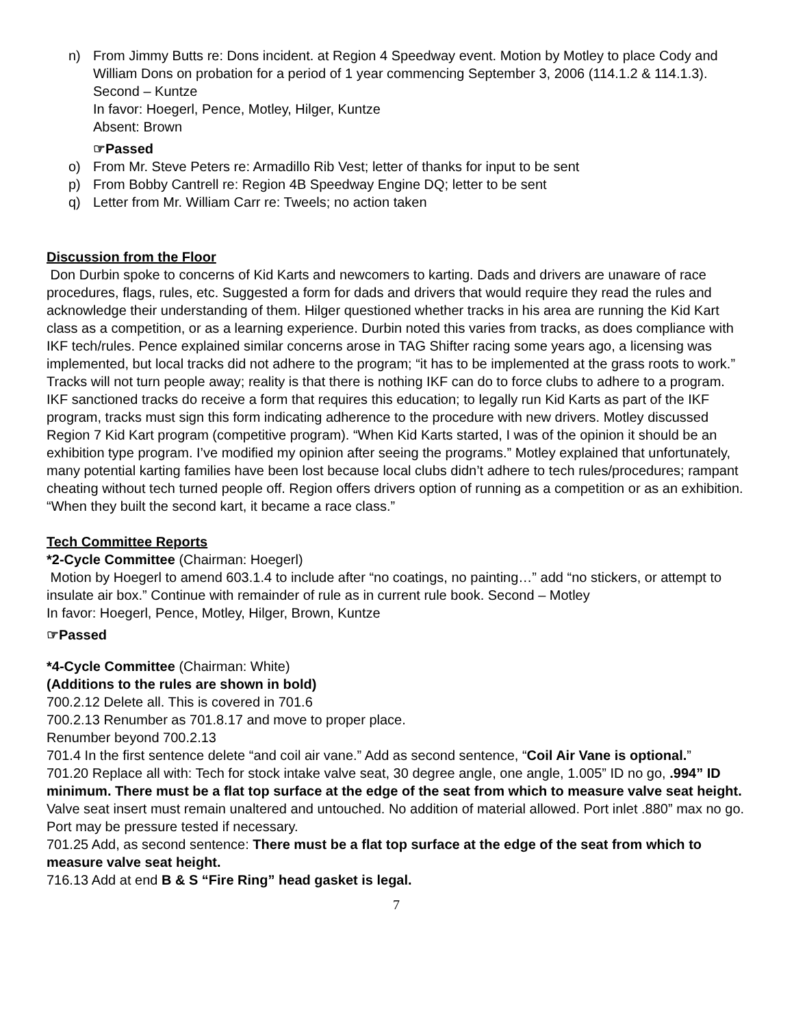n) From Jimmy Butts re: Dons incident. at Region 4 Speedway event. Motion by Motley to place Cody and William Dons on probation for a period of 1 year commencing September 3, 2006 (114.1.2 & 114.1.3). Second – Kuntze
In favor: Hoegerl, Pence, Motley, Hilger, Kuntze
Absent: Brown
☞Passed
o) From Mr. Steve Peters re: Armadillo Rib Vest; letter of thanks for input to be sent
p) From Bobby Cantrell re: Region 4B Speedway Engine DQ; letter to be sent
q) Letter from Mr. William Carr re: Tweels; no action taken
Discussion from the Floor
Don Durbin spoke to concerns of Kid Karts and newcomers to karting. Dads and drivers are unaware of race procedures, flags, rules, etc. Suggested a form for dads and drivers that would require they read the rules and acknowledge their understanding of them. Hilger questioned whether tracks in his area are running the Kid Kart class as a competition, or as a learning experience. Durbin noted this varies from tracks, as does compliance with IKF tech/rules. Pence explained similar concerns arose in TAG Shifter racing some years ago, a licensing was implemented, but local tracks did not adhere to the program; “it has to be implemented at the grass roots to work.” Tracks will not turn people away; reality is that there is nothing IKF can do to force clubs to adhere to a program. IKF sanctioned tracks do receive a form that requires this education; to legally run Kid Karts as part of the IKF program, tracks must sign this form indicating adherence to the procedure with new drivers. Motley discussed Region 7 Kid Kart program (competitive program). “When Kid Karts started, I was of the opinion it should be an exhibition type program. I’ve modified my opinion after seeing the programs.” Motley explained that unfortunately, many potential karting families have been lost because local clubs didn’t adhere to tech rules/procedures; rampant cheating without tech turned people off. Region offers drivers option of running as a competition or as an exhibition. “When they built the second kart, it became a race class.”
Tech Committee Reports
*2-Cycle Committee (Chairman: Hoegerl)
Motion by Hoegerl to amend 603.1.4 to include after “no coatings, no painting…” add “no stickers, or attempt to insulate air box.” Continue with remainder of rule as in current rule book. Second – Motley
In favor: Hoegerl, Pence, Motley, Hilger, Brown, Kuntze
☞Passed
*4-Cycle Committee (Chairman: White)
(Additions to the rules are shown in bold)
700.2.12 Delete all. This is covered in 701.6
700.2.13 Renumber as 701.8.17 and move to proper place.
Renumber beyond 700.2.13
701.4 In the first sentence delete “and coil air vane.” Add as second sentence, “Coil Air Vane is optional.”
701.20 Replace all with: Tech for stock intake valve seat, 30 degree angle, one angle, 1.005” ID no go, .994” ID minimum. There must be a flat top surface at the edge of the seat from which to measure valve seat height. Valve seat insert must remain unaltered and untouched. No addition of material allowed. Port inlet .880” max no go. Port may be pressure tested if necessary.
701.25 Add, as second sentence: There must be a flat top surface at the edge of the seat from which to measure valve seat height.
716.13 Add at end B & S “Fire Ring” head gasket is legal.
7